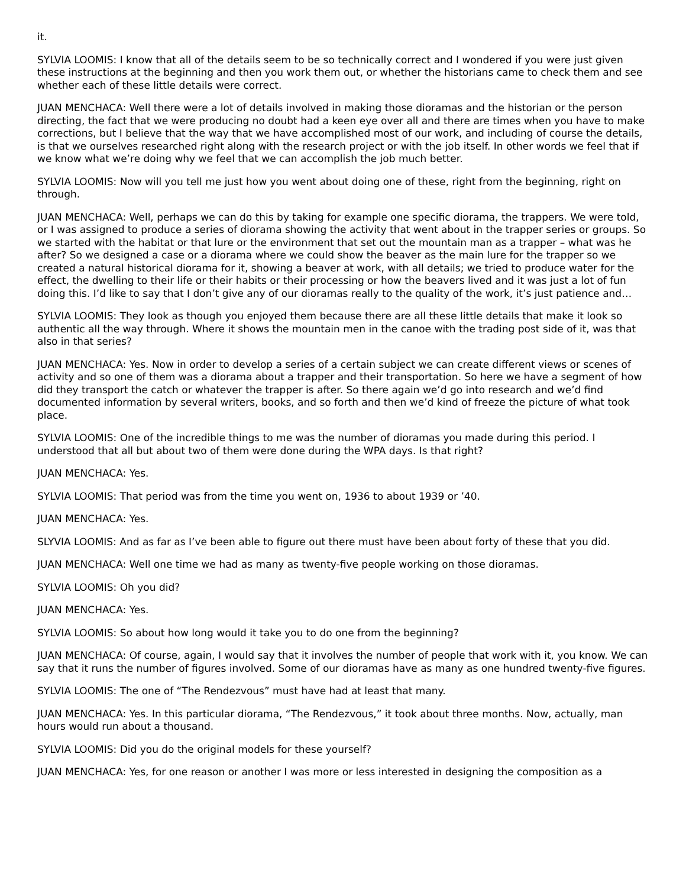it.
SYLVIA LOOMIS: I know that all of the details seem to be so technically correct and I wondered if you were just given these instructions at the beginning and then you work them out, or whether the historians came to check them and see whether each of these little details were correct.
JUAN MENCHACA: Well there were a lot of details involved in making those dioramas and the historian or the person directing, the fact that we were producing no doubt had a keen eye over all and there are times when you have to make corrections, but I believe that the way that we have accomplished most of our work, and including of course the details, is that we ourselves researched right along with the research project or with the job itself. In other words we feel that if we know what we’re doing why we feel that we can accomplish the job much better.
SYLVIA LOOMIS: Now will you tell me just how you went about doing one of these, right from the beginning, right on through.
JUAN MENCHACA: Well, perhaps we can do this by taking for example one specific diorama, the trappers. We were told, or I was assigned to produce a series of diorama showing the activity that went about in the trapper series or groups. So we started with the habitat or that lure or the environment that set out the mountain man as a trapper – what was he after? So we designed a case or a diorama where we could show the beaver as the main lure for the trapper so we created a natural historical diorama for it, showing a beaver at work, with all details; we tried to produce water for the effect, the dwelling to their life or their habits or their processing or how the beavers lived and it was just a lot of fun doing this. I’d like to say that I don’t give any of our dioramas really to the quality of the work, it’s just patience and…
SYLVIA LOOMIS: They look as though you enjoyed them because there are all these little details that make it look so authentic all the way through. Where it shows the mountain men in the canoe with the trading post side of it, was that also in that series?
JUAN MENCHACA: Yes. Now in order to develop a series of a certain subject we can create different views or scenes of activity and so one of them was a diorama about a trapper and their transportation. So here we have a segment of how did they transport the catch or whatever the trapper is after. So there again we’d go into research and we’d find documented information by several writers, books, and so forth and then we’d kind of freeze the picture of what took place.
SYLVIA LOOMIS: One of the incredible things to me was the number of dioramas you made during this period. I understood that all but about two of them were done during the WPA days. Is that right?
JUAN MENCHACA: Yes.
SYLVIA LOOMIS: That period was from the time you went on, 1936 to about 1939 or ’40.
JUAN MENCHACA: Yes.
SLYVIA LOOMIS: And as far as I’ve been able to figure out there must have been about forty of these that you did.
JUAN MENCHACA: Well one time we had as many as twenty-five people working on those dioramas.
SYLVIA LOOMIS: Oh you did?
JUAN MENCHACA: Yes.
SYLVIA LOOMIS: So about how long would it take you to do one from the beginning?
JUAN MENCHACA: Of course, again, I would say that it involves the number of people that work with it, you know. We can say that it runs the number of figures involved. Some of our dioramas have as many as one hundred twenty-five figures.
SYLVIA LOOMIS: The one of “The Rendezvous” must have had at least that many.
JUAN MENCHACA: Yes. In this particular diorama, “The Rendezvous,” it took about three months. Now, actually, man hours would run about a thousand.
SYLVIA LOOMIS: Did you do the original models for these yourself?
JUAN MENCHACA: Yes, for one reason or another I was more or less interested in designing the composition as a